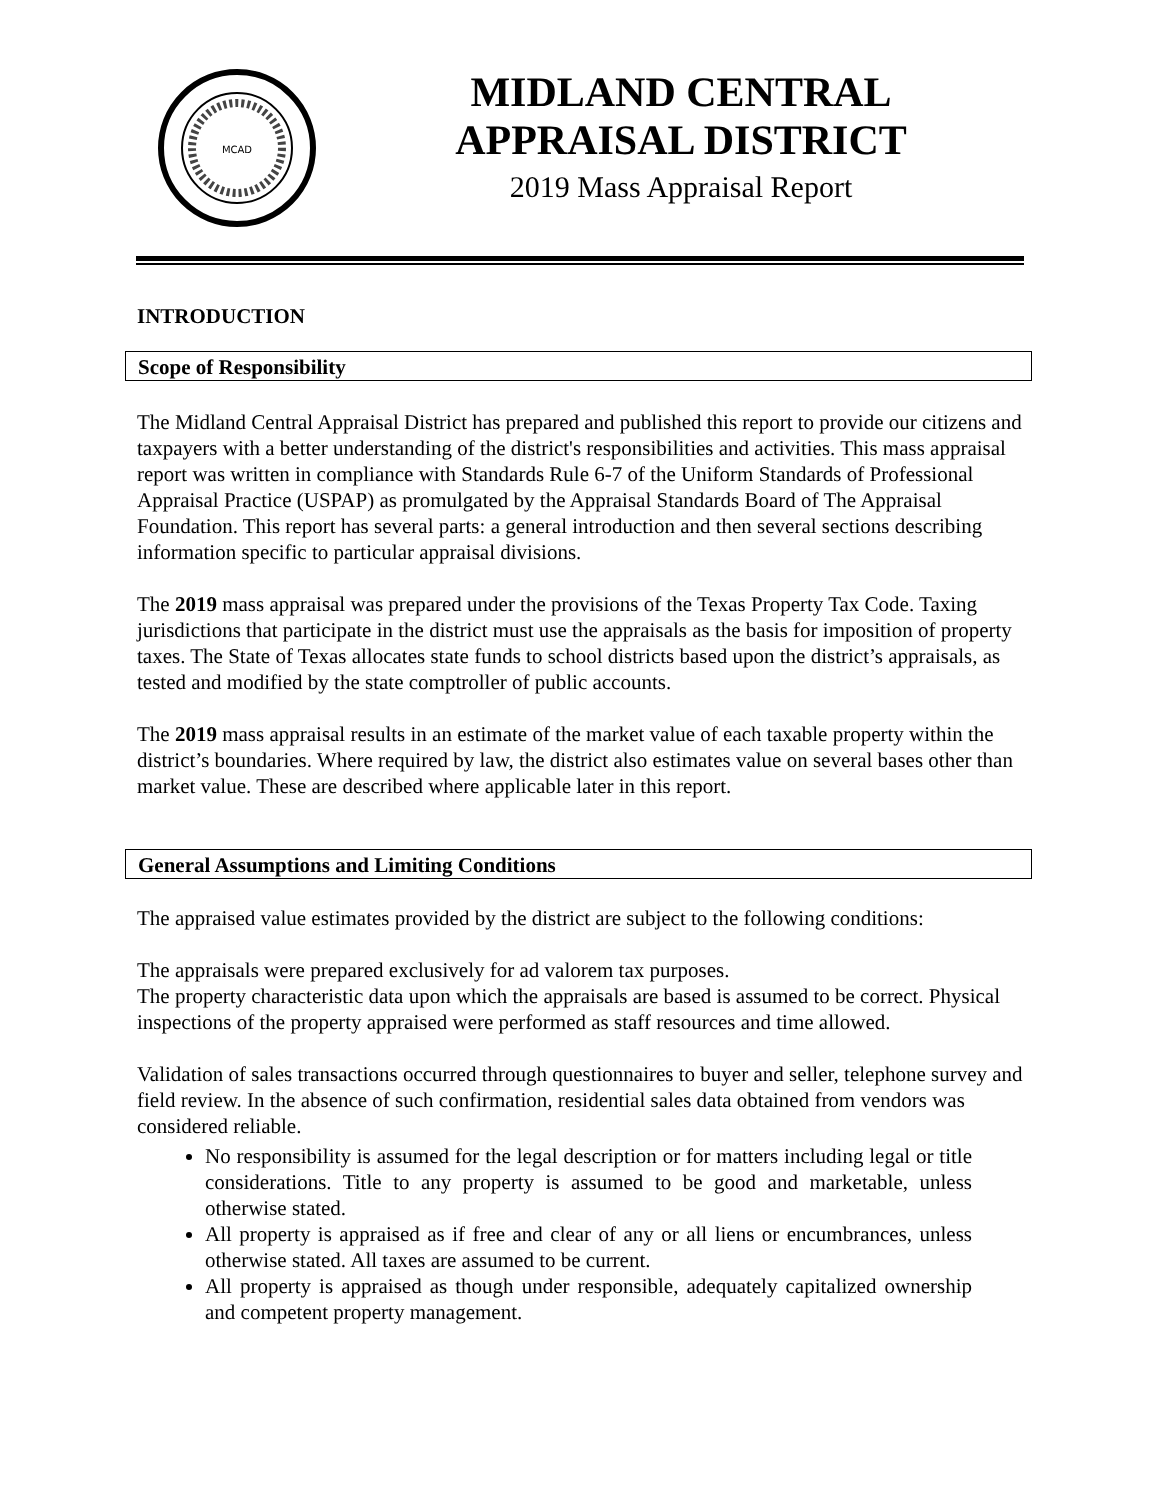MCAD
MIDLAND CENTRAL
APPRAISAL DISTRICT
2019 Mass Appraisal Report
INTRODUCTION
Scope of Responsibility
The Midland Central Appraisal District has prepared and published this report to provide our citizens and taxpayers with a better understanding of the district's responsibilities and activities. This mass appraisal report was written in compliance with Standards Rule 6-7 of the Uniform Standards of Professional Appraisal Practice (USPAP) as promulgated by the Appraisal Standards Board of The Appraisal Foundation. This report has several parts: a general introduction and then several sections describing information specific to particular appraisal divisions.
The 2019 mass appraisal was prepared under the provisions of the Texas Property Tax Code. Taxing jurisdictions that participate in the district must use the appraisals as the basis for imposition of property taxes. The State of Texas allocates state funds to school districts based upon the district’s appraisals, as tested and modified by the state comptroller of public accounts.
The 2019 mass appraisal results in an estimate of the market value of each taxable property within the district’s boundaries. Where required by law, the district also estimates value on several bases other than market value. These are described where applicable later in this report.
General Assumptions and Limiting Conditions
The appraised value estimates provided by the district are subject to the following conditions:
The appraisals were prepared exclusively for ad valorem tax purposes.
The property characteristic data upon which the appraisals are based is assumed to be correct. Physical inspections of the property appraised were performed as staff resources and time allowed.
Validation of sales transactions occurred through questionnaires to buyer and seller, telephone survey and field review. In the absence of such confirmation, residential sales data obtained from vendors was considered reliable.
No responsibility is assumed for the legal description or for matters including legal or title considerations. Title to any property is assumed to be good and marketable, unless otherwise stated.
All property is appraised as if free and clear of any or all liens or encumbrances, unless otherwise stated. All taxes are assumed to be current.
All property is appraised as though under responsible, adequately capitalized ownership and competent property management.